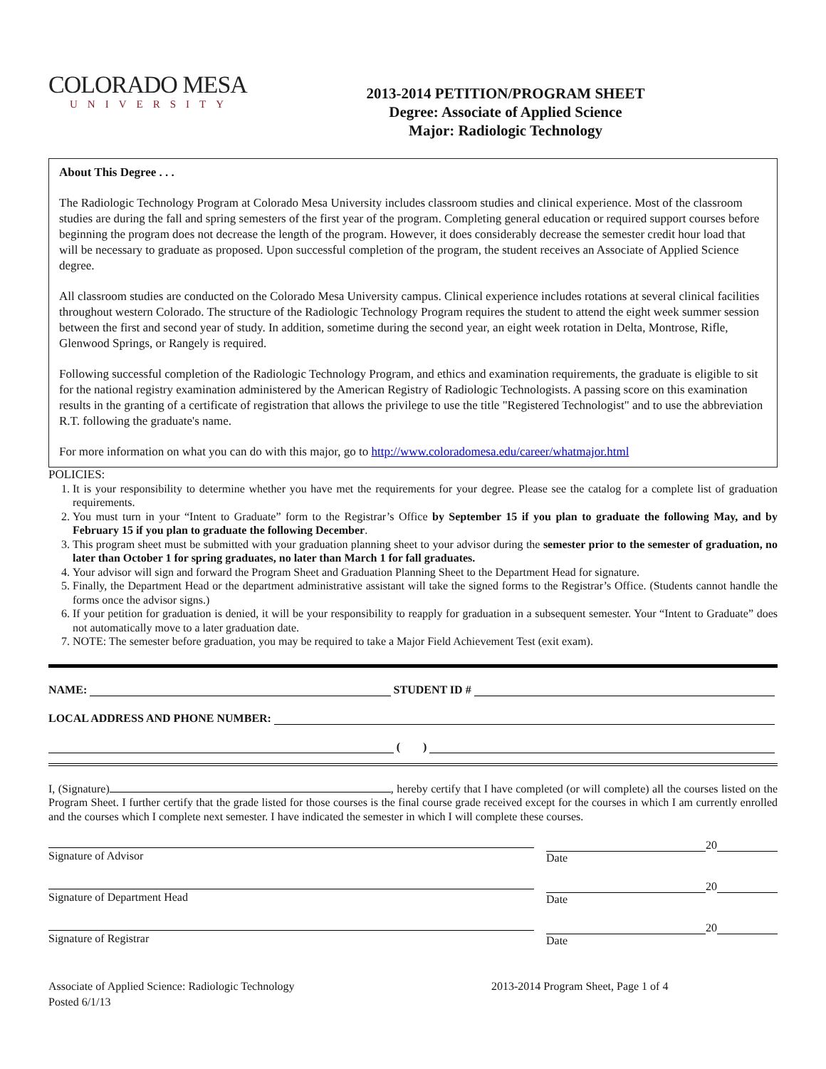COLORADO MESA
UNIVERSITY
2013-2014 PETITION/PROGRAM SHEET
Degree: Associate of Applied Science
Major: Radiologic Technology
About This Degree . . .
The Radiologic Technology Program at Colorado Mesa University includes classroom studies and clinical experience. Most of the classroom studies are during the fall and spring semesters of the first year of the program. Completing general education or required support courses before beginning the program does not decrease the length of the program. However, it does considerably decrease the semester credit hour load that will be necessary to graduate as proposed. Upon successful completion of the program, the student receives an Associate of Applied Science degree.
All classroom studies are conducted on the Colorado Mesa University campus. Clinical experience includes rotations at several clinical facilities throughout western Colorado. The structure of the Radiologic Technology Program requires the student to attend the eight week summer session between the first and second year of study. In addition, sometime during the second year, an eight week rotation in Delta, Montrose, Rifle, Glenwood Springs, or Rangely is required.
Following successful completion of the Radiologic Technology Program, and ethics and examination requirements, the graduate is eligible to sit for the national registry examination administered by the American Registry of Radiologic Technologists. A passing score on this examination results in the granting of a certificate of registration that allows the privilege to use the title "Registered Technologist" and to use the abbreviation R.T. following the graduate's name.
For more information on what you can do with this major, go to http://www.coloradomesa.edu/career/whatmajor.html
POLICIES:
1. It is your responsibility to determine whether you have met the requirements for your degree. Please see the catalog for a complete list of graduation requirements.
2. You must turn in your “Intent to Graduate” form to the Registrar’s Office by September 15 if you plan to graduate the following May, and by February 15 if you plan to graduate the following December.
3. This program sheet must be submitted with your graduation planning sheet to your advisor during the semester prior to the semester of graduation, no later than October 1 for spring graduates, no later than March 1 for fall graduates.
4. Your advisor will sign and forward the Program Sheet and Graduation Planning Sheet to the Department Head for signature.
5. Finally, the Department Head or the department administrative assistant will take the signed forms to the Registrar’s Office. (Students cannot handle the forms once the advisor signs.)
6. If your petition for graduation is denied, it will be your responsibility to reapply for graduation in a subsequent semester. Your “Intent to Graduate” does not automatically move to a later graduation date.
7. NOTE: The semester before graduation, you may be required to take a Major Field Achievement Test (exit exam).
NAME: STUDENT ID #
LOCAL ADDRESS AND PHONE NUMBER:
( )
I, (Signature) , hereby certify that I have completed (or will complete) all the courses listed on the Program Sheet. I further certify that the grade listed for those courses is the final course grade received except for the courses in which I am currently enrolled and the courses which I complete next semester. I have indicated the semester in which I will complete these courses.
Signature of Advisor
20
Date
Signature of Department Head
20
Date
Signature of Registrar
20
Date
Associate of Applied Science: Radiologic Technology
Posted 6/1/13
2013-2014 Program Sheet, Page 1 of 4